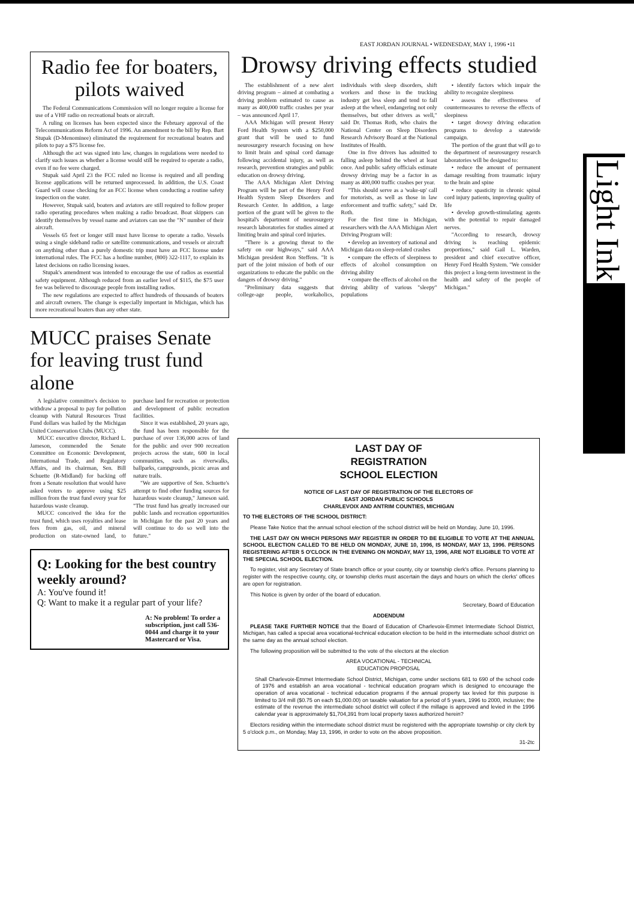EAST JORDAN JOURNAL • WEDNESDAY, MAY 1, 1996 •11
Radio fee for boaters, pilots waived
The Federal Communications Commission will no longer require a license for use of a VHF radio on recreational boats or aircraft.
A ruling on licenses has been expected since the February approval of the Telecommunications Reform Act of 1996. An amendment to the bill by Rep. Bart Stupak (D-Menominee) eliminated the requirement for recreational boaters and pilots to pay a $75 license fee.
Although the act was signed into law, changes in regulations were needed to clarify such issues as whether a license would still be required to operate a radio, even if no fee were charged.
Stupak said April 23 the FCC ruled no license is required and all pending license applications will be returned unprocessed. In addition, the U.S. Coast Guard will cease checking for an FCC license when conducting a routine safety inspection on the water.
However, Stupak said, boaters and aviators are still required to follow proper radio operating procedures when making a radio broadcast. Boat skippers can identify themselves by vessel name and aviators can use the "N" number of their aircraft.
Vessels 65 feet or longer still must have license to operate a radio. Vessels using a single sideband radio or satellite communications, and vessels or aircraft on anything other than a purely domestic trip must have an FCC license under international rules. The FCC has a hotline number, (800) 322-1117, to explain its latest decisions on radio licensing issues.
Stupak's amendment was intended to encourage the use of radios as essential safety equipment. Although reduced from an earlier level of $115, the $75 user fee was believed to discourage people from installing radios.
The new regulations are expected to affect hundreds of thousands of boaters and aircraft owners. The change is especially important in Michigan, which has more recreational boaters than any other state.
MUCC praises Senate for leaving trust fund alone
A legislative committee's decision to withdraw a proposal to pay for pollution cleanup with Natural Resources Trust Fund dollars was hailed by the Michigan United Conservation Clubs (MUCC).
MUCC executive director, Richard L. Jameson, commended the Senate Committee on Economic Development, International Trade, and Regulatory Affairs, and its chairman, Sen. Bill Schuette (R-Midland) for backing off from a Senate resolution that would have asked voters to approve using $25 million from the trust fund every year for hazardous waste cleanup.
MUCC conceived the idea for the trust fund, which uses royalties and lease fees from gas, oil, and mineral production on state-owned land, to purchase land for recreation or protection and development of public recreation facilities.
Since it was established, 20 years ago, the fund has been responsible for the purchase of over 136,000 acres of land for the public and over 900 recreation projects across the state, 600 in local communities, such as riverwalks, ballparks, campgrounds, picnic areas and nature trails.
"We are supportive of Sen. Schuette's attempt to find other funding sources for hazardous waste cleanup," Jameson said. "The trust fund has greatly increased our public lands and recreation opportunities in Michigan for the past 20 years and will continue to do so well into the future."
Q: Looking for the best country weekly around?
A: You've found it!
Q: Want to make it a regular part of your life?
A: No problem! To order a subscription, just call 536-0044 and charge it to your Mastercard or Visa.
Drowsy driving effects studied
The establishment of a new alert driving program – aimed at combating a driving problem estimated to cause as many as 400,000 traffic crashes per year – was announced April 17.
AAA Michigan will present Henry Ford Health System with a $250,000 grant that will be used to fund neurosurgery research focusing on how to limit brain and spinal cord damage following accidental injury, as well as research, prevention strategies and public education on drowsy driving.
The AAA Michigan Alert Driving Program will be part of the Henry Ford Health System Sleep Disorders and Research Center. In addition, a large portion of the grant will be given to the hospital's department of neurosurgery research laboratories for studies aimed at limiting brain and spinal cord injuries.
"There is a growing threat to the safety on our highways," said AAA Michigan president Ron Steffens. "It is part of the joint mission of both of our organizations to educate the public on the dangers of drowsy driving."
"Preliminary data suggests that college-age people, workaholics, individuals with sleep disorders, shift workers and those in the trucking industry get less sleep and tend to fall asleep at the wheel, endangering not only themselves, but other drivers as well," said Dr. Thomas Roth, who chairs the National Center on Sleep Disorders Research Advisory Board at the National Institutes of Health.
One in five drivers has admitted to falling asleep behind the wheel at least once. And public safety officials estimate drowsy driving may be a factor in as many as 400,000 traffic crashes per year.
"This should serve as a 'wake-up' call for motorists, as well as those in law enforcement and traffic safety," said Dr. Roth.
For the first time in Michigan, researchers with the AAA Michigan Alert Driving Program will:
• develop an inventory of national and Michigan data on sleep-related crashes
• compare the effects of sleepiness to effects of alcohol consumption on driving ability
• compare the effects of alcohol on the driving ability of various "sleepy" populations
• identify factors which impair the ability to recognize sleepiness
• assess the effectiveness of countermeasures to reverse the effects of sleepiness
• target drowsy driving education programs to develop a statewide campaign.
The portion of the grant that will go to the department of neurosurgery research laboratories will be designed to:
• reduce the amount of permanent damage resulting from traumatic injury to the brain and spine
• reduce spasticity in chronic spinal cord injury patients, improving quality of life
• develop growth-stimulating agents with the potential to repair damaged nerves.
"According to research, drowsy driving is reaching epidemic proportions," said Gail L. Warden, president and chief executive officer, Henry Ford Health System. "We consider this project a long-term investment in the health and safety of the people of Michigan."
Light Ink
LAST DAY OF
REGISTRATION
SCHOOL ELECTION
NOTICE OF LAST DAY OF REGISTRATION OF THE ELECTORS OF
EAST JORDAN PUBLIC SCHOOLS
CHARLEVOIX AND ANTRIM COUNTIES, MICHIGAN
TO THE ELECTORS OF THE SCHOOL DISTRICT:
Please Take Notice that the annual school election of the school district will be held on Monday, June 10, 1996.
THE LAST DAY ON WHICH PERSONS MAY REGISTER IN ORDER TO BE ELIGIBLE TO VOTE AT THE ANNUAL SCHOOL ELECTION CALLED TO BE HELD ON MONDAY, JUNE 10, 1996, IS MONDAY, MAY 13, 1996. PERSONS REGISTERING AFTER 5 O'CLOCK IN THE EVENING ON MONDAY, MAY 13, 1996, ARE NOT ELIGIBLE TO VOTE AT THE SPECIAL SCHOOL ELECTION.
To register, visit any Secretary of State branch office or your county, city or township clerk's office. Persons planning to register with the respective county, city, or township clerks must ascertain the days and hours on which the clerks' offices are open for registration.
This Notice is given by order of the board of education.
Secretary, Board of Education
ADDENDUM
PLEASE TAKE FURTHER NOTICE that the Board of Education of Charlevoix-Emmet Intermediate School District, Michigan, has called a special area vocational-technical education election to be held in the intermediate school district on the same day as the annual school election.
The following proposition will be submitted to the vote of the electors at the election
AREA VOCATIONAL - TECHNICAL
EDUCATION PROPOSAL
Shall Charlevoix-Emmet Intermediate School District, Michigan, come under sections 681 to 690 of the school code of 1976 and establish an area vocational - technical education program which is designed to encourage the operation of area vocational - technical education programs if the annual property tax levied for this purpose is limited to 3/4 mill ($0.75 on each $1,000.00) on taxable valuation for a period of 5 years, 1996 to 2000, inclusive; the estimate of the revenue the intermediate school district will collect if the millage is approved and levied in the 1996 calendar year is approximately $1,704,391 from local property taxes authorized herein?
Electors residing within the intermediate school district must be registered with the appropriate township or city clerk by 5 o'clock p.m., on Monday, May 13, 1996, in order to vote on the above proposition.
31-2tc